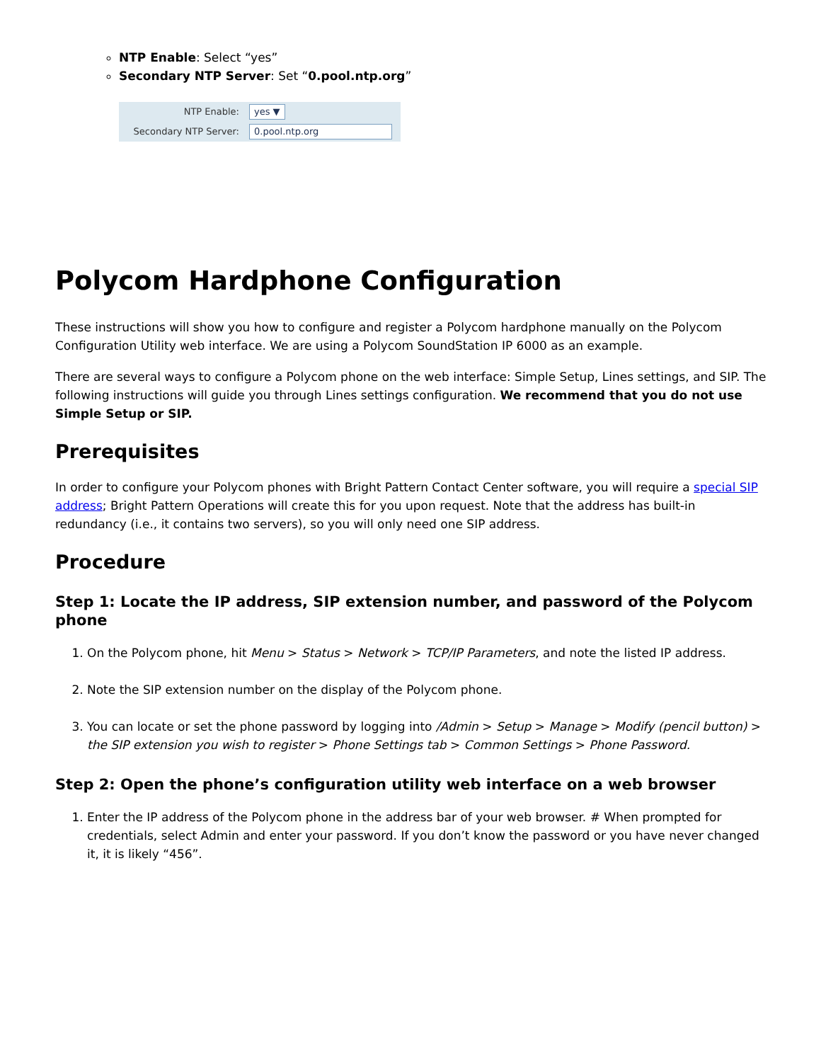NTP Enable: Select “yes”
Secondary NTP Server: Set “0.pool.ntp.org”
NTP Enable: yes ▼
Secondary NTP Server: 0.pool.ntp.org
Polycom Hardphone Configuration
These instructions will show you how to configure and register a Polycom hardphone manually on the Polycom Configuration Utility web interface. We are using a Polycom SoundStation IP 6000 as an example.
There are several ways to configure a Polycom phone on the web interface: Simple Setup, Lines settings, and SIP. The following instructions will guide you through Lines settings configuration. We recommend that you do not use Simple Setup or SIP.
Prerequisites
In order to configure your Polycom phones with Bright Pattern Contact Center software, you will require a special SIP address; Bright Pattern Operations will create this for you upon request. Note that the address has built-in redundancy (i.e., it contains two servers), so you will only need one SIP address.
Procedure
Step 1: Locate the IP address, SIP extension number, and password of the Polycom phone
1. On the Polycom phone, hit Menu > Status > Network > TCP/IP Parameters, and note the listed IP address.
2. Note the SIP extension number on the display of the Polycom phone.
3. You can locate or set the phone password by logging into /Admin > Setup > Manage > Modify (pencil button) > the SIP extension you wish to register > Phone Settings tab > Common Settings > Phone Password.
Step 2: Open the phone’s configuration utility web interface on a web browser
1. Enter the IP address of the Polycom phone in the address bar of your web browser. # When prompted for credentials, select Admin and enter your password. If you don’t know the password or you have never changed it, it is likely “456”.